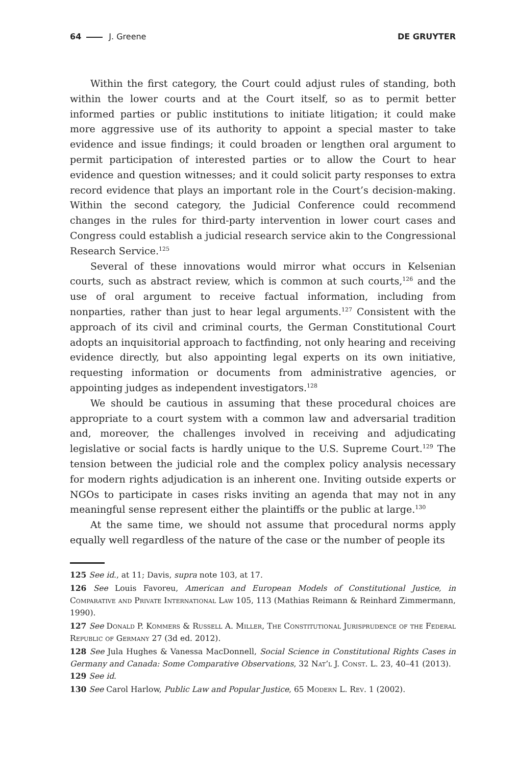64 J. Greene DE GRUYTER
Within the first category, the Court could adjust rules of standing, both within the lower courts and at the Court itself, so as to permit better informed parties or public institutions to initiate litigation; it could make more aggressive use of its authority to appoint a special master to take evidence and issue findings; it could broaden or lengthen oral argument to permit participation of interested parties or to allow the Court to hear evidence and question witnesses; and it could solicit party responses to extra record evidence that plays an important role in the Court’s decision-making. Within the second category, the Judicial Conference could recommend changes in the rules for third-party intervention in lower court cases and Congress could establish a judicial research service akin to the Congressional Research Service.<sup>125</sup>
Several of these innovations would mirror what occurs in Kelsenian courts, such as abstract review, which is common at such courts,<sup>126</sup> and the use of oral argument to receive factual information, including from nonparties, rather than just to hear legal arguments.<sup>127</sup> Consistent with the approach of its civil and criminal courts, the German Constitutional Court adopts an inquisitorial approach to factfinding, not only hearing and receiving evidence directly, but also appointing legal experts on its own initiative, requesting information or documents from administrative agencies, or appointing judges as independent investigators.<sup>128</sup>
We should be cautious in assuming that these procedural choices are appropriate to a court system with a common law and adversarial tradition and, moreover, the challenges involved in receiving and adjudicating legislative or social facts is hardly unique to the U.S. Supreme Court.<sup>129</sup> The tension between the judicial role and the complex policy analysis necessary for modern rights adjudication is an inherent one. Inviting outside experts or NGOs to participate in cases risks inviting an agenda that may not in any meaningful sense represent either the plaintiffs or the public at large.<sup>130</sup>
At the same time, we should not assume that procedural norms apply equally well regardless of the nature of the case or the number of people its
125 See id., at 11; Davis, supra note 103, at 17.
126 See Louis Favoreu, American and European Models of Constitutional Justice, in Comparative and Private International Law 105, 113 (Mathias Reimann & Reinhard Zimmermann, 1990).
127 See Donald P. Kommers & Russell A. Miller, The Constitutional Jurisprudence of the Federal Republic of Germany 27 (3d ed. 2012).
128 See Jula Hughes & Vanessa MacDonnell, Social Science in Constitutional Rights Cases in Germany and Canada: Some Comparative Observations, 32 Nat’l J. Const. L. 23, 40–41 (2013).
129 See id.
130 See Carol Harlow, Public Law and Popular Justice, 65 Modern L. Rev. 1 (2002).